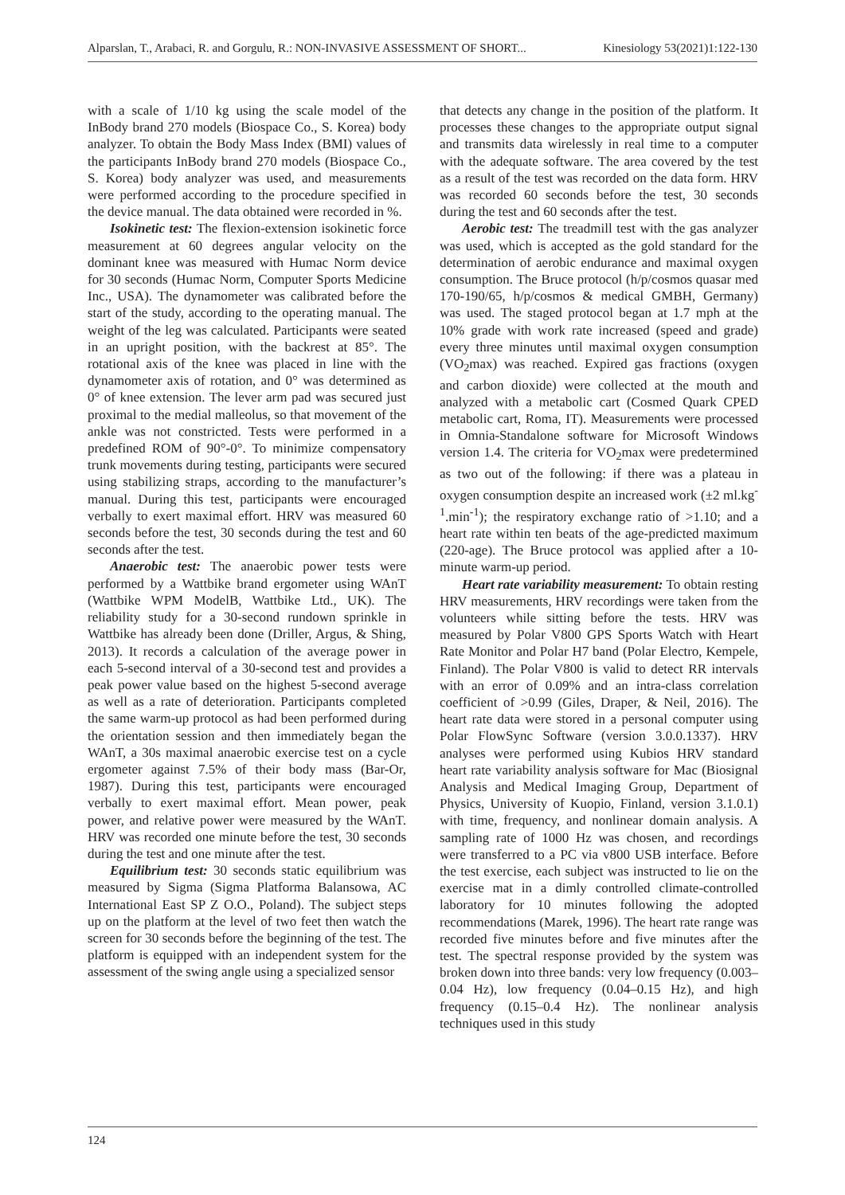Alparslan, T., Arabaci, R. and Gorgulu, R.: NON-INVASIVE ASSESSMENT OF SHORT... Kinesiology 53(2021)1:122-130
with a scale of 1/10 kg using the scale model of the InBody brand 270 models (Biospace Co., S. Korea) body analyzer. To obtain the Body Mass Index (BMI) values of the participants InBody brand 270 models (Biospace Co., S. Korea) body analyzer was used, and measurements were performed according to the procedure specified in the device manual. The data obtained were recorded in %.
Isokinetic test: The flexion-extension isokinetic force measurement at 60 degrees angular velocity on the dominant knee was measured with Humac Norm device for 30 seconds (Humac Norm, Computer Sports Medicine Inc., USA). The dynamometer was calibrated before the start of the study, according to the operating manual. The weight of the leg was calculated. Participants were seated in an upright position, with the backrest at 85°. The rotational axis of the knee was placed in line with the dynamometer axis of rotation, and 0° was determined as 0° of knee extension. The lever arm pad was secured just proximal to the medial malleolus, so that movement of the ankle was not constricted. Tests were performed in a predefined ROM of 90°-0°. To minimize compensatory trunk movements during testing, participants were secured using stabilizing straps, according to the manufacturer’s manual. During this test, participants were encouraged verbally to exert maximal effort. HRV was measured 60 seconds before the test, 30 seconds during the test and 60 seconds after the test.
Anaerobic test: The anaerobic power tests were performed by a Wattbike brand ergometer using WAnT (Wattbike WPM ModelB, Wattbike Ltd., UK). The reliability study for a 30-second rundown sprinkle in Wattbike has already been done (Driller, Argus, & Shing, 2013). It records a calculation of the average power in each 5-second interval of a 30-second test and provides a peak power value based on the highest 5-second average as well as a rate of deterioration. Participants completed the same warm-up protocol as had been performed during the orientation session and then immediately began the WAnT, a 30s maximal anaerobic exercise test on a cycle ergometer against 7.5% of their body mass (Bar-Or, 1987). During this test, participants were encouraged verbally to exert maximal effort. Mean power, peak power, and relative power were measured by the WAnT. HRV was recorded one minute before the test, 30 seconds during the test and one minute after the test.
Equilibrium test: 30 seconds static equilibrium was measured by Sigma (Sigma Platforma Balansowa, AC International East SP Z O.O., Poland). The subject steps up on the platform at the level of two feet then watch the screen for 30 seconds before the beginning of the test. The platform is equipped with an independent system for the assessment of the swing angle using a specialized sensor
that detects any change in the position of the platform. It processes these changes to the appropriate output signal and transmits data wirelessly in real time to a computer with the adequate software. The area covered by the test as a result of the test was recorded on the data form. HRV was recorded 60 seconds before the test, 30 seconds during the test and 60 seconds after the test.
Aerobic test: The treadmill test with the gas analyzer was used, which is accepted as the gold standard for the determination of aerobic endurance and maximal oxygen consumption. The Bruce protocol (h/p/cosmos quasar med 170-190/65, h/p/cosmos & medical GMBH, Germany) was used. The staged protocol began at 1.7 mph at the 10% grade with work rate increased (speed and grade) every three minutes until maximal oxygen consumption (VO<sub>2</sub>max) was reached. Expired gas fractions (oxygen and carbon dioxide) were collected at the mouth and analyzed with a metabolic cart (Cosmed Quark CPED metabolic cart, Roma, IT). Measurements were processed in Omnia-Standalone software for Microsoft Windows version 1.4. The criteria for VO<sub>2</sub>max were predetermined as two out of the following: if there was a plateau in oxygen consumption despite an increased work (±2 ml.kg<sup>-1</sup>.min<sup>-1</sup>); the respiratory exchange ratio of >1.10; and a heart rate within ten beats of the age-predicted maximum (220-age). The Bruce protocol was applied after a 10-minute warm-up period.
Heart rate variability measurement: To obtain resting HRV measurements, HRV recordings were taken from the volunteers while sitting before the tests. HRV was measured by Polar V800 GPS Sports Watch with Heart Rate Monitor and Polar H7 band (Polar Electro, Kempele, Finland). The Polar V800 is valid to detect RR intervals with an error of 0.09% and an intra-class correlation coefficient of >0.99 (Giles, Draper, & Neil, 2016). The heart rate data were stored in a personal computer using Polar FlowSync Software (version 3.0.0.1337). HRV analyses were performed using Kubios HRV standard heart rate variability analysis software for Mac (Biosignal Analysis and Medical Imaging Group, Department of Physics, University of Kuopio, Finland, version 3.1.0.1) with time, frequency, and nonlinear domain analysis. A sampling rate of 1000 Hz was chosen, and recordings were transferred to a PC via v800 USB interface. Before the test exercise, each subject was instructed to lie on the exercise mat in a dimly controlled climate-controlled laboratory for 10 minutes following the adopted recommendations (Marek, 1996). The heart rate range was recorded five minutes before and five minutes after the test. The spectral response provided by the system was broken down into three bands: very low frequency (0.003–0.04 Hz), low frequency (0.04–0.15 Hz), and high frequency (0.15–0.4 Hz). The nonlinear analysis techniques used in this study
124